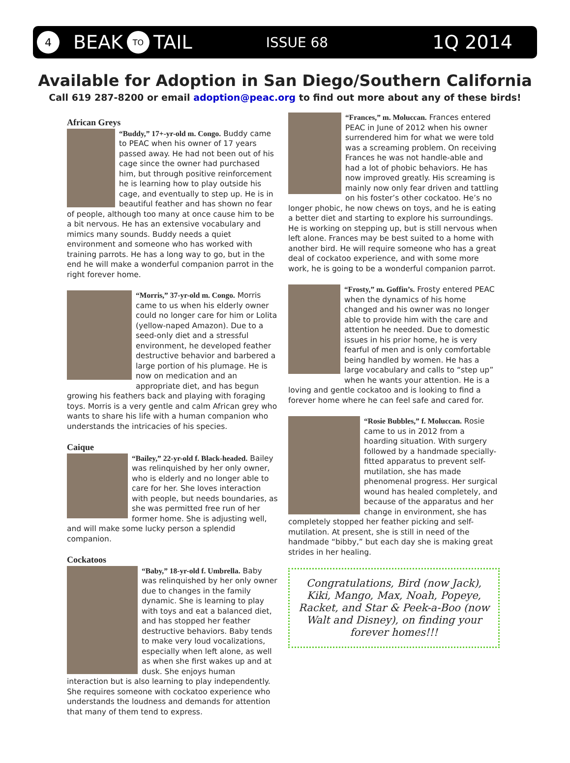4 BEAK TO TAIL ISSUE 68 1Q 2014
Available for Adoption in San Diego/Southern California
Call 619 287-8200 or email adoption@peac.org to find out more about any of these birds!
African Greys
“Buddy,” 17+-yr-old m. Congo. Buddy came to PEAC when his owner of 17 years passed away. He had not been out of his cage since the owner had purchased him, but through positive reinforcement he is learning how to play outside his cage, and eventually to step up. He is in beautiful feather and has shown no fear of people, although too many at once cause him to be a bit nervous. He has an extensive vocabulary and mimics many sounds. Buddy needs a quiet environment and someone who has worked with training parrots. He has a long way to go, but in the end he will make a wonderful companion parrot in the right forever home.
“Morris,” 37-yr-old m. Congo. Morris came to us when his elderly owner could no longer care for him or Lolita (yellow-naped Amazon). Due to a seed-only diet and a stressful environment, he developed feather destructive behavior and barbered a large portion of his plumage. He is now on medication and an appropriate diet, and has begun growing his feathers back and playing with foraging toys. Morris is a very gentle and calm African grey who wants to share his life with a human companion who understands the intricacies of his species.
Caique
“Bailey,” 22-yr-old f. Black-headed. Bailey was relinquished by her only owner, who is elderly and no longer able to care for her. She loves interaction with people, but needs boundaries, as she was permitted free run of her former home. She is adjusting well, and will make some lucky person a splendid companion.
Cockatoos
“Baby,” 18-yr-old f. Umbrella. Baby was relinquished by her only owner due to changes in the family dynamic. She is learning to play with toys and eat a balanced diet, and has stopped her feather destructive behaviors. Baby tends to make very loud vocalizations, especially when left alone, as well as when she first wakes up and at dusk. She enjoys human interaction but is also learning to play independently. She requires someone with cockatoo experience who understands the loudness and demands for attention that many of them tend to express.
“Frances,” m. Moluccan. Frances entered PEAC in June of 2012 when his owner surrendered him for what we were told was a screaming problem. On receiving Frances he was not handle-able and had a lot of phobic behaviors. He has now improved greatly. His screaming is mainly now only fear driven and tattling on his foster’s other cockatoo. He’s no longer phobic, he now chews on toys, and he is eating a better diet and starting to explore his surroundings. He is working on stepping up, but is still nervous when left alone. Frances may be best suited to a home with another bird. He will require someone who has a great deal of cockatoo experience, and with some more work, he is going to be a wonderful companion parrot.
“Frosty,” m. Goffin’s. Frosty entered PEAC when the dynamics of his home changed and his owner was no longer able to provide him with the care and attention he needed. Due to domestic issues in his prior home, he is very fearful of men and is only comfortable being handled by women. He has a large vocabulary and calls to “step up” when he wants your attention. He is a loving and gentle cockatoo and is looking to find a forever home where he can feel safe and cared for.
“Rosie Bubbles,” f. Moluccan. Rosie came to us in 2012 from a hoarding situation. With surgery followed by a handmade specially-fitted apparatus to prevent self-mutilation, she has made phenomenal progress. Her surgical wound has healed completely, and because of the apparatus and her change in environment, she has completely stopped her feather picking and self-mutilation. At present, she is still in need of the handmade “bibby,” but each day she is making great strides in her healing.
Congratulations, Bird (now Jack), Kiki, Mango, Max, Noah, Popeye, Racket, and Star & Peek-a-Boo (now Walt and Disney), on finding your forever homes!!!